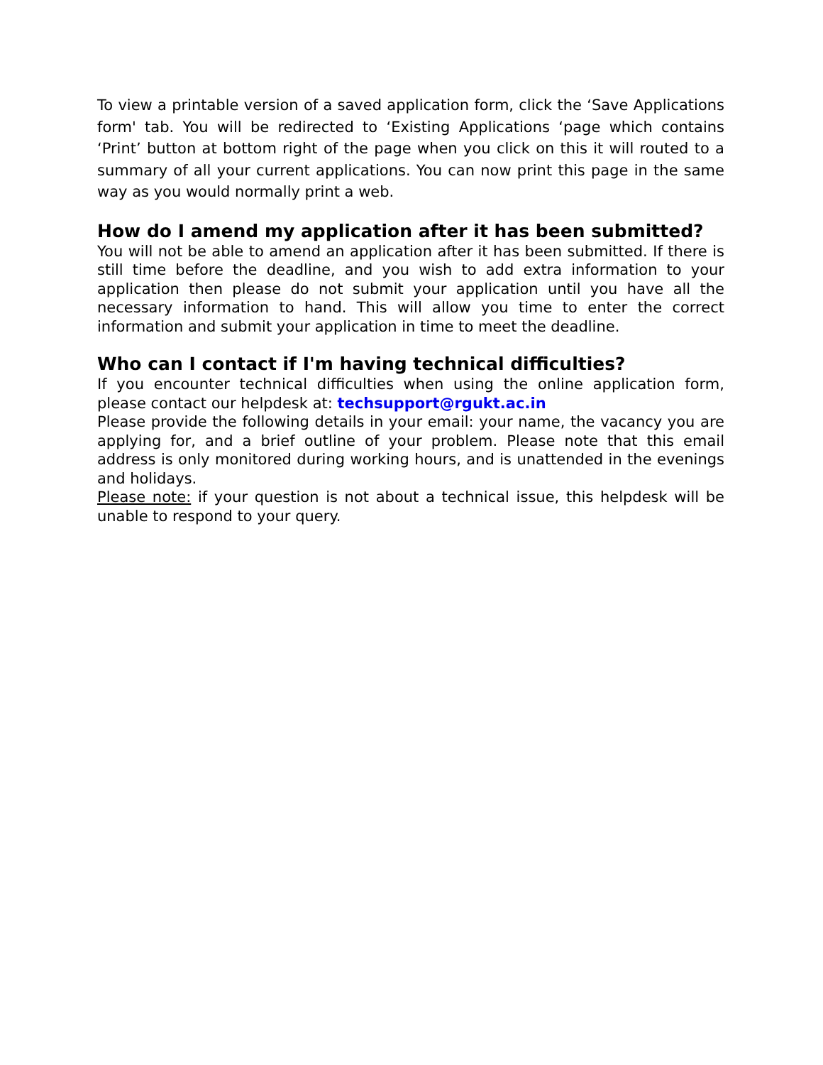To view a printable version of a saved application form, click the ‘Save Applications form' tab. You will be redirected to ‘Existing Applications ‘page which contains ‘Print’ button at bottom right of the page when you click on this it will routed to a summary of all your current applications. You can now print this page in the same way as you would normally print a web.
How do I amend my application after it has been submitted?
You will not be able to amend an application after it has been submitted. If there is still time before the deadline, and you wish to add extra information to your application then please do not submit your application until you have all the necessary information to hand. This will allow you time to enter the correct information and submit your application in time to meet the deadline.
Who can I contact if I'm having technical difficulties?
If you encounter technical difficulties when using the online application form, please contact our helpdesk at: techsupport@rgukt.ac.in
Please provide the following details in your email: your name, the vacancy you are applying for, and a brief outline of your problem. Please note that this email address is only monitored during working hours, and is unattended in the evenings and holidays.
Please note: if your question is not about a technical issue, this helpdesk will be unable to respond to your query.